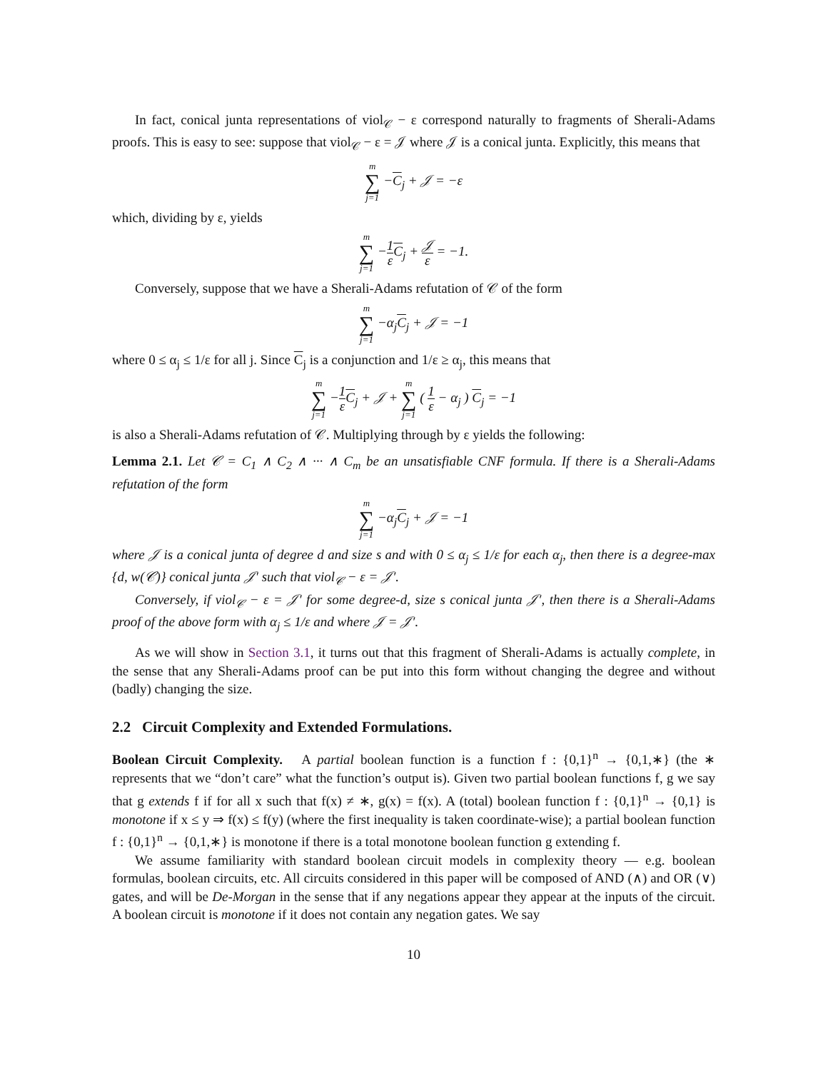In fact, conical junta representations of viol<sub>𝒞</sub> − ε correspond naturally to fragments of Sherali-Adams proofs. This is easy to see: suppose that viol<sub>𝒞</sub> − ε = 𝒥 where 𝒥 is a conical junta. Explicitly, this means that
m ∑ j=1 −C<sub>j</sub> + 𝒥 = −ε
which, dividing by ε, yields
m ∑ j=1 −1 ε C<sub>j</sub> + 𝒥 ε = −1.
Conversely, suppose that we have a Sherali-Adams refutation of 𝒞 of the form
m ∑ j=1 −α<sub>j</sub>C<sub>j</sub> + 𝒥 = −1
where 0 ≤ α<sub>j</sub> ≤ 1/ε for all j. Since C<sub>j</sub> is a conjunction and 1/ε ≥ α<sub>j</sub>, this means that
m ∑ j=1 −1 ε C<sub>j</sub> + 𝒥 + m ∑ j=1 ( 1 ε − α<sub>j</sub> ) C<sub>j</sub> = −1
is also a Sherali-Adams refutation of 𝒞. Multiplying through by ε yields the following:
Lemma 2.1. Let 𝒞 = C<sub>1</sub> ∧ C<sub>2</sub> ∧ ··· ∧ C<sub>m</sub> be an unsatisfiable CNF formula. If there is a Sherali-Adams refutation of the form
m ∑ j=1 −α<sub>j</sub>C<sub>j</sub> + 𝒥 = −1
where 𝒥 is a conical junta of degree d and size s and with 0 ≤ α<sub>j</sub> ≤ 1/ε for each α<sub>j</sub>, then there is a degree-max {d, w(𝒞)} conical junta 𝒥′ such that viol<sub>𝒞</sub> − ε = 𝒥′.
Conversely, if viol<sub>𝒞</sub> − ε = 𝒥′ for some degree-d, size s conical junta 𝒥′, then there is a Sherali-Adams proof of the above form with α<sub>j</sub> ≤ 1/ε and where 𝒥 = 𝒥′.
As we will show in Section 3.1, it turns out that this fragment of Sherali-Adams is actually complete, in the sense that any Sherali-Adams proof can be put into this form without changing the degree and without (badly) changing the size.
2.2 Circuit Complexity and Extended Formulations.
Boolean Circuit Complexity. A partial boolean function is a function f : {0,1}<sup>n</sup> → {0,1,∗} (the ∗ represents that we “don’t care” what the function’s output is). Given two partial boolean functions f, g we say that g extends f if for all x such that f(x) ≠ ∗, g(x) = f(x). A (total) boolean function f : {0,1}<sup>n</sup> → {0,1} is monotone if x ≤ y ⇒ f(x) ≤ f(y) (where the first inequality is taken coordinate-wise); a partial boolean function f : {0,1}<sup>n</sup> → {0,1,∗} is monotone if there is a total monotone boolean function g extending f.
We assume familiarity with standard boolean circuit models in complexity theory — e.g. boolean formulas, boolean circuits, etc. All circuits considered in this paper will be composed of AND (∧) and OR (∨) gates, and will be De-Morgan in the sense that if any negations appear they appear at the inputs of the circuit. A boolean circuit is monotone if it does not contain any negation gates. We say
10